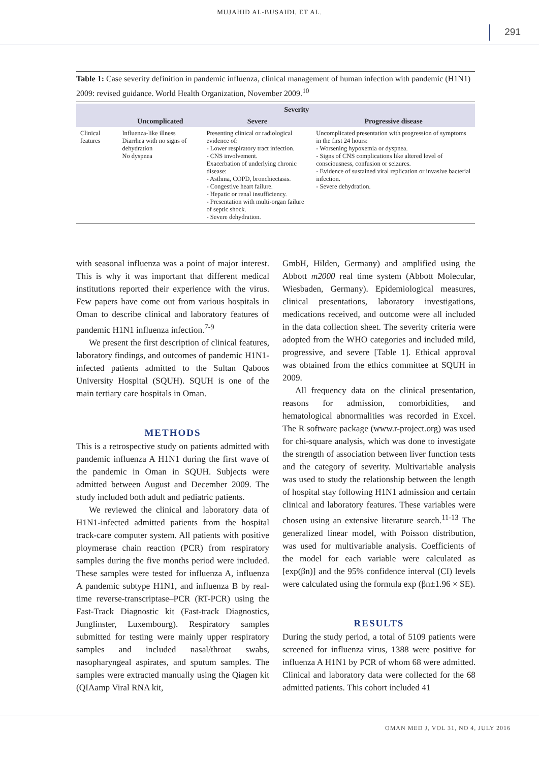MUJAHID AL-BUSAIDI, ET AL.
291
Table 1: Case severity definition in pandemic influenza, clinical management of human infection with pandemic (H1N1) 2009: revised guidance. World Health Organization, November 2009.<sup>10</sup>
| | Severity | | |
| --- | --- | --- | --- |
| | Uncomplicated | Severe | Progressive disease |
| Clinical features | Influenza-like illness Diarrhea with no signs of dehydration No dyspnea | Presenting clinical or radiological evidence of: - Lower respiratory tract infection. - CNS involvement. Exacerbation of underlying chronic disease: - Asthma, COPD, bronchiectasis. - Congestive heart failure. - Hepatic or renal insufficiency. - Presentation with multi-organ failure of septic shock. - Severe dehydration. | Uncomplicated presentation with progression of symptoms in the first 24 hours: - Worsening hypoxemia or dyspnea. - Signs of CNS complications like altered level of consciousness, confusion or seizures. - Evidence of sustained viral replication or invasive bacterial infection. - Severe dehydration. |
with seasonal influenza was a point of major interest. This is why it was important that different medical institutions reported their experience with the virus. Few papers have come out from various hospitals in Oman to describe clinical and laboratory features of pandemic H1N1 influenza infection.<sup>7-9</sup>
We present the first description of clinical features, laboratory findings, and outcomes of pandemic H1N1-infected patients admitted to the Sultan Qaboos University Hospital (SQUH). SQUH is one of the main tertiary care hospitals in Oman.
METHODS
This is a retrospective study on patients admitted with pandemic influenza A H1N1 during the first wave of the pandemic in Oman in SQUH. Subjects were admitted between August and December 2009. The study included both adult and pediatric patients.
We reviewed the clinical and laboratory data of H1N1-infected admitted patients from the hospital track-care computer system. All patients with positive ploymerase chain reaction (PCR) from respiratory samples during the five months period were included. These samples were tested for influenza A, influenza A pandemic subtype H1N1, and influenza B by real-time reverse-transcriptase–PCR (RT-PCR) using the Fast-Track Diagnostic kit (Fast-track Diagnostics, Junglinster, Luxembourg). Respiratory samples submitted for testing were mainly upper respiratory samples and included nasal/throat swabs, nasopharyngeal aspirates, and sputum samples. The samples were extracted manually using the Qiagen kit (QIAamp Viral RNA kit,
GmbH, Hilden, Germany) and amplified using the Abbott m2000 real time system (Abbott Molecular, Wiesbaden, Germany). Epidemiological measures, clinical presentations, laboratory investigations, medications received, and outcome were all included in the data collection sheet. The severity criteria were adopted from the WHO categories and included mild, progressive, and severe [Table 1]. Ethical approval was obtained from the ethics committee at SQUH in 2009.
All frequency data on the clinical presentation, reasons for admission, comorbidities, and hematological abnormalities was recorded in Excel. The R software package (www.r-project.org) was used for chi-square analysis, which was done to investigate the strength of association between liver function tests and the category of severity. Multivariable analysis was used to study the relationship between the length of hospital stay following H1N1 admission and certain clinical and laboratory features. These variables were chosen using an extensive literature search.<sup>11-13</sup> The generalized linear model, with Poisson distribution, was used for multivariable analysis. Coefficients of the model for each variable were calculated as [exp(βn)] and the 95% confidence interval (CI) levels were calculated using the formula exp (βn±1.96 × SE).
RESULTS
During the study period, a total of 5109 patients were screened for influenza virus, 1388 were positive for influenza A H1N1 by PCR of whom 68 were admitted. Clinical and laboratory data were collected for the 68 admitted patients. This cohort included 41
OMAN MED J, VOL 31, NO 4, JULY 2016